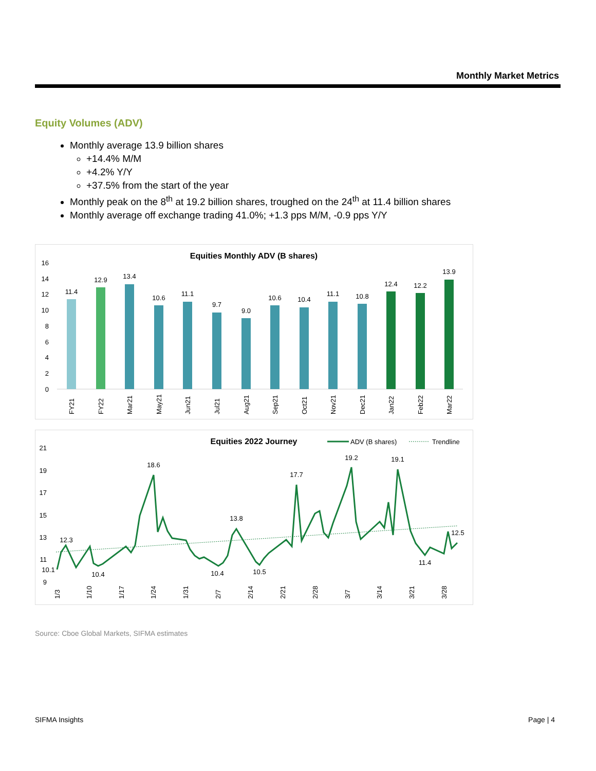Monthly Market Metrics
Equity Volumes (ADV)
Monthly average 13.9 billion shares
+14.4% M/M
+4.2% Y/Y
+37.5% from the start of the year
Monthly peak on the 8<sup>th</sup> at 19.2 billion shares, troughed on the 24<sup>th</sup> at 11.4 billion shares
Monthly average off exchange trading 41.0%; +1.3 pps M/M, -0.9 pps Y/Y
Equities Monthly ADV (B shares)
16
14
12
10
8
6
4
2
0
11.4
12.9
13.4
10.6
11.1
9.7
9.0
10.6
10.4
11.1
10.8
12.4
12.2
13.9
FY21
FY22
Mar21
May21
Jun21
Jul21
Aug21
Sep21
Oct21
Nov21
Dec21
Jan22
Feb22
Mar22
Equities 2022 Journey
ADV (B shares)
Trendline
21
19
17
15
13
11
9
12.3
10.1
10.4
18.6
10.4
13.8
10.5
17.7
19.2
19.1
11.4
12.5
1/3
1/10
1/17
1/24
1/31
2/7
2/14
2/21
2/28
3/7
3/14
3/21
3/28
Source: Cboe Global Markets, SIFMA estimates
SIFMA Insights Page | 4